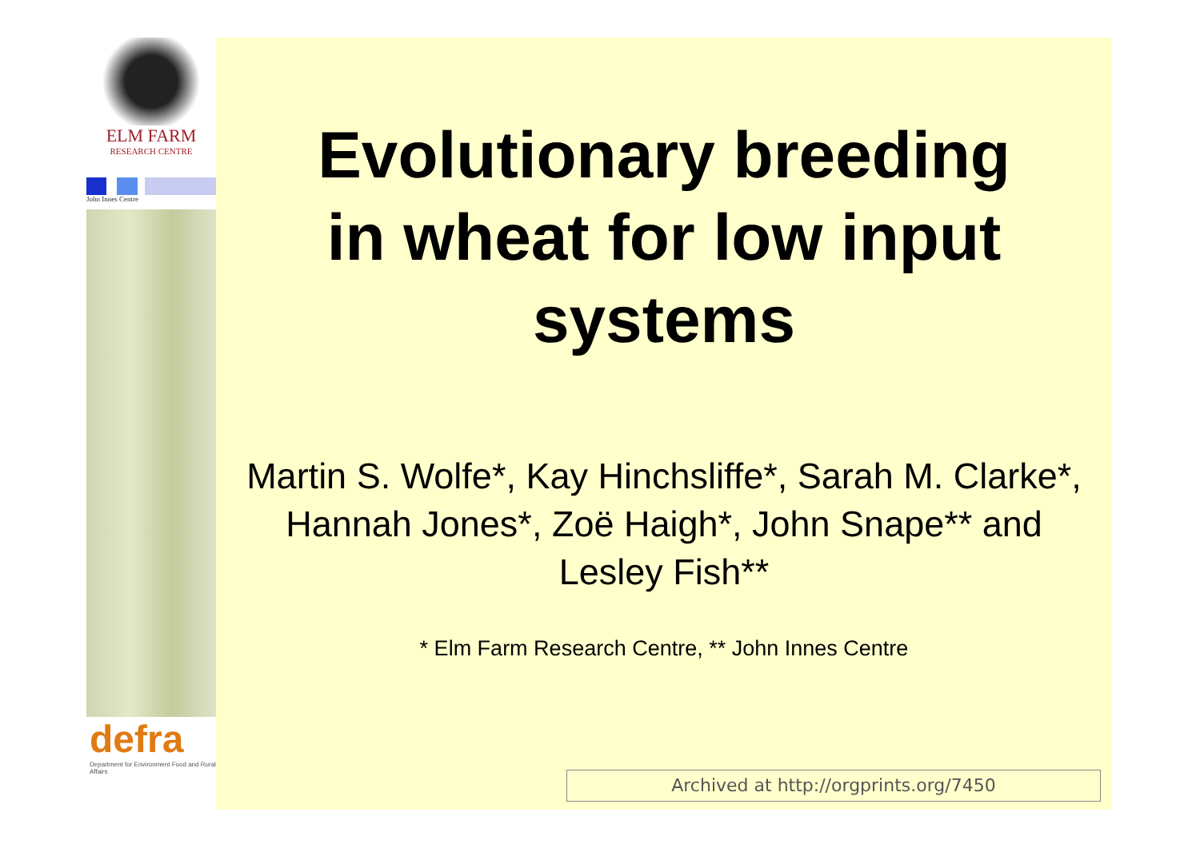ELM FARM
RESEARCH CENTRE
John Innes Centre
defra
Department for Environment Food and Rural Affairs
Evolutionary breeding
in wheat for low input
systems
Martin S. Wolfe*, Kay Hinchsliffe*, Sarah M. Clarke*, Hannah Jones*, Zoë Haigh*, John Snape** and Lesley Fish**
* Elm Farm Research Centre, ** John Innes Centre
Archived at http://orgprints.org/7450